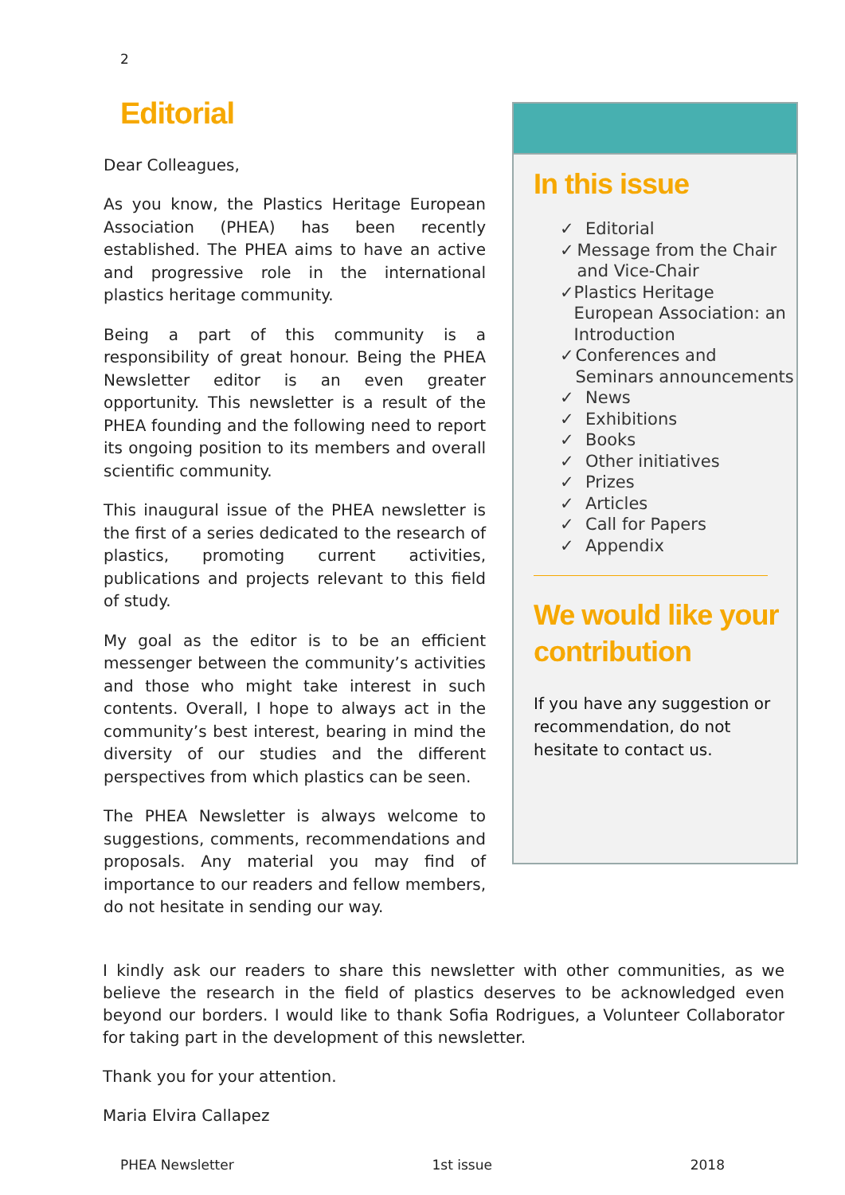2
Editorial
Dear Colleagues,
As you know, the Plastics Heritage European Association (PHEA) has been recently established. The PHEA aims to have an active and progressive role in the international plastics heritage community.
Being a part of this community is a responsibility of great honour. Being the PHEA Newsletter editor is an even greater opportunity. This newsletter is a result of the PHEA founding and the following need to report its ongoing position to its members and overall scientific community.
This inaugural issue of the PHEA newsletter is the first of a series dedicated to the research of plastics, promoting current activities, publications and projects relevant to this field of study.
My goal as the editor is to be an efficient messenger between the community’s activities and those who might take interest in such contents. Overall, I hope to always act in the community’s best interest, bearing in mind the diversity of our studies and the different perspectives from which plastics can be seen.
The PHEA Newsletter is always welcome to suggestions, comments, recommendations and proposals. Any material you may find of importance to our readers and fellow members, do not hesitate in sending our way.
In this issue
✓ Editorial
✓ Message from the Chair and Vice-Chair
✓ Plastics Heritage European Association: an Introduction
✓ Conferences and Seminars announcements
✓ News
✓ Exhibitions
✓ Books
✓ Other initiatives
✓ Prizes
✓ Articles
✓ Call for Papers
✓ Appendix
We would like your contribution
If you have any suggestion or recommendation, do not hesitate to contact us.
I kindly ask our readers to share this newsletter with other communities, as we believe the research in the field of plastics deserves to be acknowledged even beyond our borders. I would like to thank Sofia Rodrigues, a Volunteer Collaborator for taking part in the development of this newsletter.
Thank you for your attention.
Maria Elvira Callapez
PHEA Newsletter 1st issue 2018